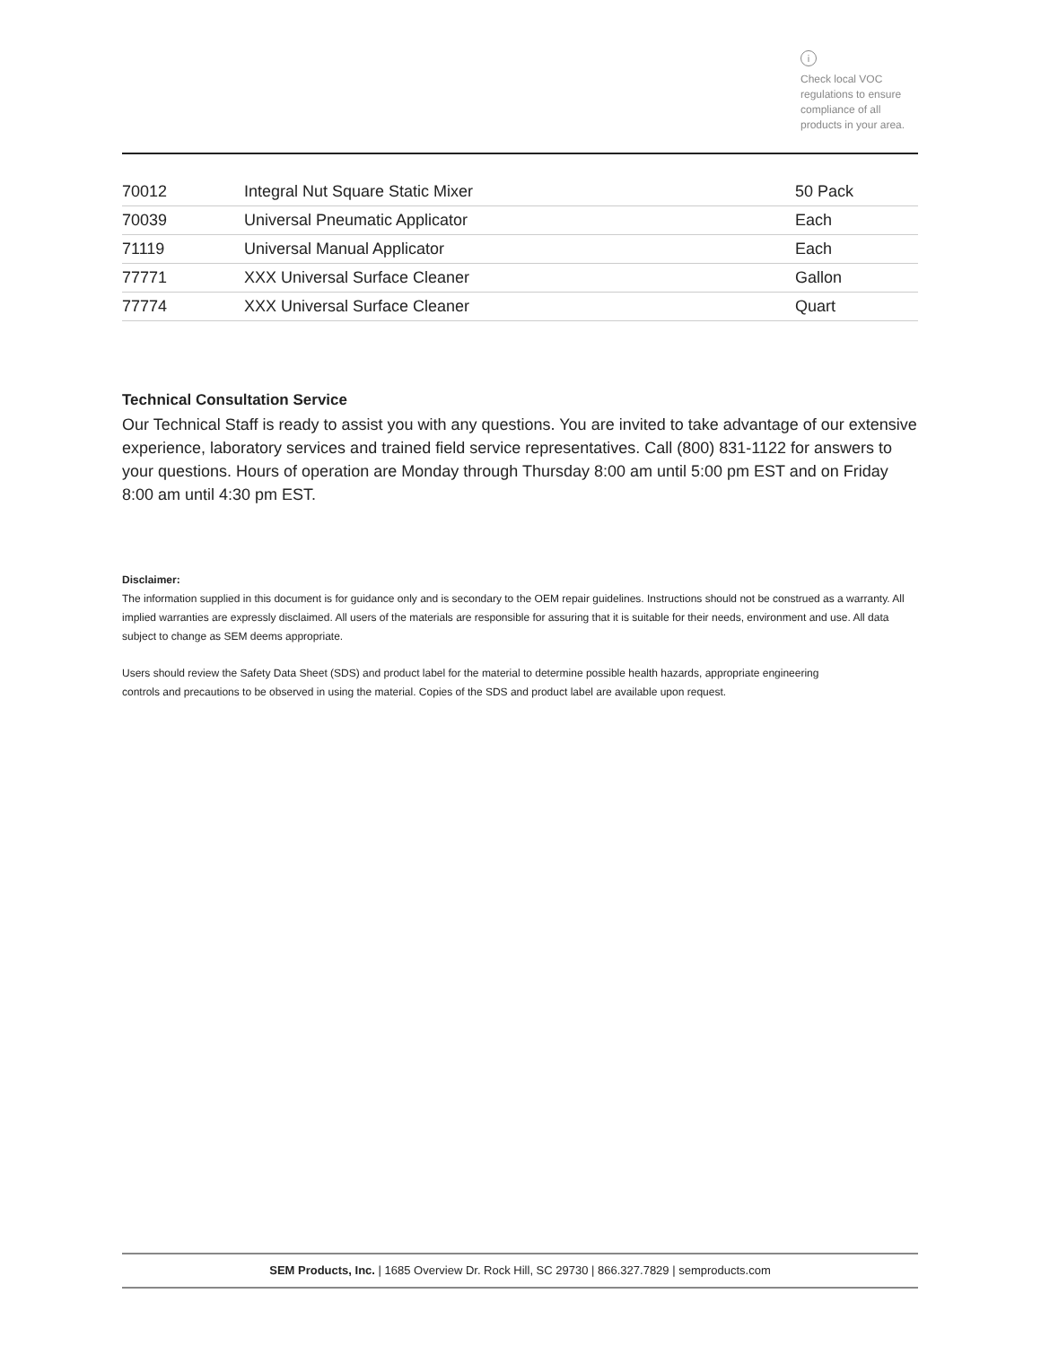i
Check local VOC regulations to ensure compliance of all products in your area.
| 70012 | Integral Nut Square Static Mixer | 50 Pack |
| 70039 | Universal Pneumatic Applicator | Each |
| 71119 | Universal Manual Applicator | Each |
| 77771 | XXX Universal Surface Cleaner | Gallon |
| 77774 | XXX Universal Surface Cleaner | Quart |
Technical Consultation Service
Our Technical Staff is ready to assist you with any questions. You are invited to take advantage of our extensive experience, laboratory services and trained field service representatives. Call (800) 831-1122 for answers to your questions. Hours of operation are Monday through Thursday 8:00 am until 5:00 pm EST and on Friday 8:00 am until 4:30 pm EST.
Disclaimer:
The information supplied in this document is for guidance only and is secondary to the OEM repair guidelines. Instructions should not be construed as a warranty. All implied warranties are expressly disclaimed. All users of the materials are responsible for assuring that it is suitable for their needs, environment and use. All data subject to change as SEM deems appropriate.
Users should review the Safety Data Sheet (SDS) and product label for the material to determine possible health hazards, appropriate engineering controls and precautions to be observed in using the material. Copies of the SDS and product label are available upon request.
SEM Products, Inc. | 1685 Overview Dr. Rock Hill, SC 29730 | 866.327.7829 | semproducts.com